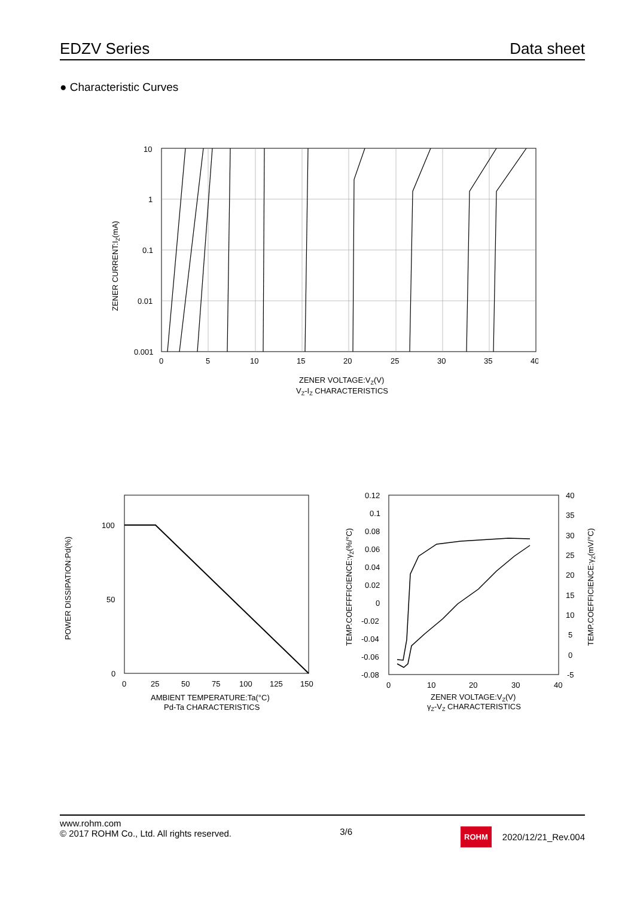EDZV Series Data sheet
● Characteristic Curves
10
1
0.1
0.01
0.001
0
5
10
15
20
25
30
35
40
ZENER VOLTAGE:VZ(V)
VZ-IZ CHARACTERISTICS
ZENER CURRENT:IZ(mA)
100
50
0
0
25
50
75
100
125
150
AMBIENT TEMPERATURE:Ta(°C)
Pd-Ta CHARACTERISTICS
POWER DISSIPATION:Pd(%)
0.12
0.1
0.08
0.06
0.04
0.02
0
-0.02
-0.04
-0.06
-0.08
40
35
30
25
20
15
10
5
0
-5
0
10
20
30
40
ZENER VOLTAGE:VZ(V)
γZ-VZ CHARACTERISTICS
TEMP.COEFFFICIENCE:γZ(%/°C)
TEMP.COEFFICIENCE:γZ(mV/°C)
www.rohm.com
© 2017 ROHM Co., Ltd. All rights reserved.
3/6
ROHM 2020/12/21_Rev.004